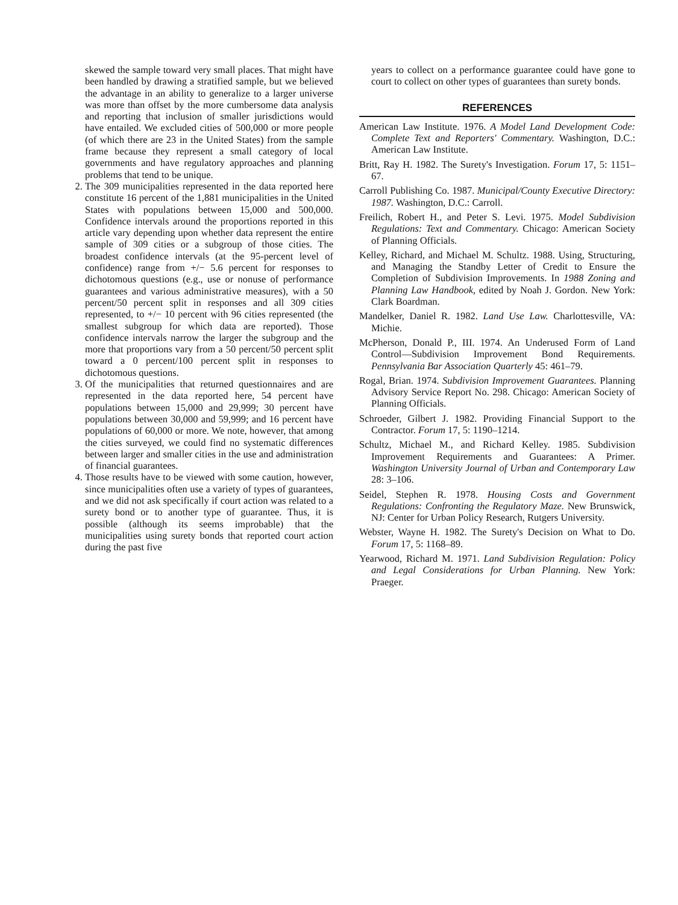skewed the sample toward very small places. That might have been handled by drawing a stratified sample, but we believed the advantage in an ability to generalize to a larger universe was more than offset by the more cumbersome data analysis and reporting that inclusion of smaller jurisdictions would have entailed. We excluded cities of 500,000 or more people (of which there are 23 in the United States) from the sample frame because they represent a small category of local governments and have regulatory approaches and planning problems that tend to be unique.
2. The 309 municipalities represented in the data reported here constitute 16 percent of the 1,881 municipalities in the United States with populations between 15,000 and 500,000. Confidence intervals around the proportions reported in this article vary depending upon whether data represent the entire sample of 309 cities or a subgroup of those cities. The broadest confidence intervals (at the 95-percent level of confidence) range from +/− 5.6 percent for responses to dichotomous questions (e.g., use or nonuse of performance guarantees and various administrative measures), with a 50 percent/50 percent split in responses and all 309 cities represented, to +/− 10 percent with 96 cities represented (the smallest subgroup for which data are reported). Those confidence intervals narrow the larger the subgroup and the more that proportions vary from a 50 percent/50 percent split toward a 0 percent/100 percent split in responses to dichotomous questions.
3. Of the municipalities that returned questionnaires and are represented in the data reported here, 54 percent have populations between 15,000 and 29,999; 30 percent have populations between 30,000 and 59,999; and 16 percent have populations of 60,000 or more. We note, however, that among the cities surveyed, we could find no systematic differences between larger and smaller cities in the use and administration of financial guarantees.
4. Those results have to be viewed with some caution, however, since municipalities often use a variety of types of guarantees, and we did not ask specifically if court action was related to a surety bond or to another type of guarantee. Thus, it is possible (although its seems improbable) that the municipalities using surety bonds that reported court action during the past five
years to collect on a performance guarantee could have gone to court to collect on other types of guarantees than surety bonds.
REFERENCES
American Law Institute. 1976. A Model Land Development Code: Complete Text and Reporters' Commentary. Washington, D.C.: American Law Institute.
Britt, Ray H. 1982. The Surety's Investigation. Forum 17, 5: 1151–67.
Carroll Publishing Co. 1987. Municipal/County Executive Directory: 1987. Washington, D.C.: Carroll.
Freilich, Robert H., and Peter S. Levi. 1975. Model Subdivision Regulations: Text and Commentary. Chicago: American Society of Planning Officials.
Kelley, Richard, and Michael M. Schultz. 1988. Using, Structuring, and Managing the Standby Letter of Credit to Ensure the Completion of Subdivision Improvements. In 1988 Zoning and Planning Law Handbook, edited by Noah J. Gordon. New York: Clark Boardman.
Mandelker, Daniel R. 1982. Land Use Law. Charlottesville, VA: Michie.
McPherson, Donald P., III. 1974. An Underused Form of Land Control—Subdivision Improvement Bond Requirements. Pennsylvania Bar Association Quarterly 45: 461–79.
Rogal, Brian. 1974. Subdivision Improvement Guarantees. Planning Advisory Service Report No. 298. Chicago: American Society of Planning Officials.
Schroeder, Gilbert J. 1982. Providing Financial Support to the Contractor. Forum 17, 5: 1190–1214.
Schultz, Michael M., and Richard Kelley. 1985. Subdivision Improvement Requirements and Guarantees: A Primer. Washington University Journal of Urban and Contemporary Law 28: 3–106.
Seidel, Stephen R. 1978. Housing Costs and Government Regulations: Confronting the Regulatory Maze. New Brunswick, NJ: Center for Urban Policy Research, Rutgers University.
Webster, Wayne H. 1982. The Surety's Decision on What to Do. Forum 17, 5: 1168–89.
Yearwood, Richard M. 1971. Land Subdivision Regulation: Policy and Legal Considerations for Urban Planning. New York: Praeger.